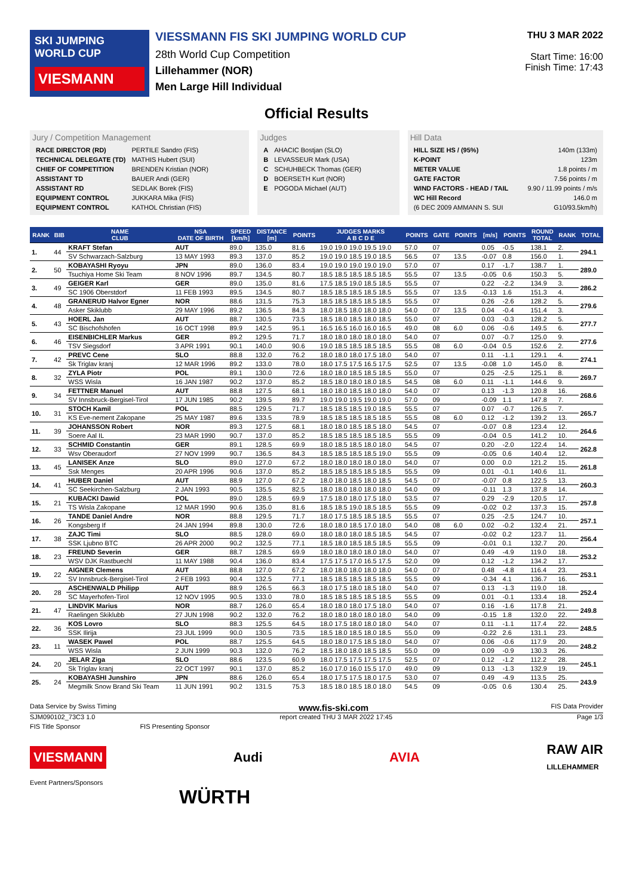SKI JUMPING WORLD CUP
VIESMANN
VIESSMANN FIS SKI JUMPING WORLD CUP
28th World Cup Competition
Lillehammer (NOR)
Men Large Hill Individual
THU 3 MAR 2022
Start Time: 16:00
Finish Time: 17:43
Official Results
Jury / Competition Management
| RACE DIRECTOR (RD) | PERTILE Sandro (FIS) |
| TECHNICAL DELEGATE (TD) | MATHIS Hubert (SUI) |
| CHIEF OF COMPETITION | BRENDEN Kristian (NOR) |
| ASSISTANT TD | BAUER Andi (GER) |
| ASSISTANT RD | SEDLAK Borek (FIS) |
| EQUIPMENT CONTROL | JUKKARA Mika (FIS) |
| EQUIPMENT CONTROL | KATHOL Christian (FIS) |
Judges
| A | AHACIC Bostjan (SLO) |
| B | LEVASSEUR Mark (USA) |
| C | SCHUHBECK Thomas (GER) |
| D | BOERSETH Kurt (NOR) |
| E | POGODA Michael (AUT) |
Hill Data
| HILL SIZE HS / (95%) | 140m (133m) |
| K-POINT | 123m |
| METER VALUE | 1.8 points / m |
| GATE FACTOR | 7.56 points / m |
| WIND FACTORS - HEAD / TAIL | 9.90 / 11.99 points / m/s |
| WC Hill Record | 146.0 m |
| (6 DEC 2009 AMMANN S. SUI | G10/93.5km/h) |
| RANK | BIB | NAME CLUB | NSA DATE OF BIRTH | SPEED [km/h] | DISTANCE [m] | POINTS | JUDGES MARKS A B C D E | POINTS | GATE | POINTS | [m/s] | POINTS | ROUND TOTAL | RANK | TOTAL |
| --- | --- | --- | --- | --- | --- | --- | --- | --- | --- | --- | --- | --- | --- | --- | --- |
| 1. | 44 | KRAFT Stefan | AUT | 89.0 | 135.0 | 81.6 | 19.0 19.0 19.0 19.5 19.0 | 57.0 | 07 | | 0.05 | -0.5 | 138.1 | 2. | 294.1 |
| | | SV Schwarzach-Salzburg | 13 MAY 1993 | 89.3 | 137.0 | 85.2 | 19.0 19.0 18.5 19.0 18.5 | 56.5 | 07 | 13.5 | -0.07 | 0.8 | 156.0 | 1. | |
| 2. | 50 | KOBAYASHI Ryoyu | JPN | 89.0 | 136.0 | 83.4 | 19.0 19.0 19.0 19.0 19.0 | 57.0 | 07 | | 0.17 | -1.7 | 138.7 | 1. | 289.0 |
| | | Tsuchiya Home Ski Team | 8 NOV 1996 | 89.7 | 134.5 | 80.7 | 18.5 18.5 18.5 18.5 18.5 | 55.5 | 07 | 13.5 | -0.05 | 0.6 | 150.3 | 5. | |
| 3. | 49 | GEIGER Karl | GER | 89.0 | 135.0 | 81.6 | 17.5 18.5 19.0 18.5 18.5 | 55.5 | 07 | | 0.22 | -2.2 | 134.9 | 3. | 286.2 |
| | | SC 1906 Oberstdorf | 11 FEB 1993 | 89.5 | 134.5 | 80.7 | 18.5 18.5 18.5 18.5 18.5 | 55.5 | 07 | 13.5 | -0.13 | 1.6 | 151.3 | 4. | |
| 4. | 48 | GRANERUD Halvor Egner | NOR | 88.6 | 131.5 | 75.3 | 18.5 18.5 18.5 18.5 18.5 | 55.5 | 07 | | 0.26 | -2.6 | 128.2 | 5. | 279.6 |
| | | Asker Skiklubb | 29 MAY 1996 | 89.2 | 136.5 | 84.3 | 18.0 18.5 18.0 18.0 18.0 | 54.0 | 07 | 13.5 | 0.04 | -0.4 | 151.4 | 3. | |
| 5. | 43 | HOERL Jan | AUT | 88.7 | 130.5 | 73.5 | 18.5 18.0 18.5 18.0 18.5 | 55.0 | 07 | | 0.03 | -0.3 | 128.2 | 5. | 277.7 |
| | | SC Bischofshofen | 16 OCT 1998 | 89.9 | 142.5 | 95.1 | 16.5 16.5 16.0 16.0 16.5 | 49.0 | 08 | 6.0 | 0.06 | -0.6 | 149.5 | 6. | |
| 6. | 46 | EISENBICHLER Markus | GER | 89.2 | 129.5 | 71.7 | 18.0 18.0 18.0 18.0 18.0 | 54.0 | 07 | | 0.07 | -0.7 | 125.0 | 9. | 277.6 |
| | | TSV Siegsdorf | 3 APR 1991 | 90.1 | 140.0 | 90.6 | 19.0 18.5 18.5 18.5 18.5 | 55.5 | 08 | 6.0 | -0.04 | 0.5 | 152.6 | 2. | |
| 7. | 42 | PREVC Cene | SLO | 88.8 | 132.0 | 76.2 | 18.0 18.0 18.0 17.5 18.0 | 54.0 | 07 | | 0.11 | -1.1 | 129.1 | 4. | 274.1 |
| | | Sk Triglav kranj | 12 MAR 1996 | 89.2 | 133.0 | 78.0 | 18.0 17.5 17.5 16.5 17.5 | 52.5 | 07 | 13.5 | -0.08 | 1.0 | 145.0 | 8. | |
| 8. | 32 | ZYLA Piotr | POL | 89.1 | 130.0 | 72.6 | 18.0 18.0 18.5 18.5 18.5 | 55.0 | 07 | | 0.25 | -2.5 | 125.1 | 8. | 269.7 |
| | | WSS Wisla | 16 JAN 1987 | 90.2 | 137.0 | 85.2 | 18.5 18.0 18.0 18.0 18.5 | 54.5 | 08 | 6.0 | 0.11 | -1.1 | 144.6 | 9. | |
| 9. | 34 | FETTNER Manuel | AUT | 88.8 | 127.5 | 68.1 | 18.0 18.0 18.5 18.0 18.0 | 54.0 | 07 | | 0.13 | -1.3 | 120.8 | 16. | 268.6 |
| | | SV Innsbruck-Bergisel-Tirol | 17 JUN 1985 | 90.2 | 139.5 | 89.7 | 19.0 19.0 19.5 19.0 19.0 | 57.0 | 09 | | -0.09 | 1.1 | 147.8 | 7. | |
| 10. | 31 | STOCH Kamil | POL | 88.5 | 129.5 | 71.7 | 18.5 18.5 18.5 19.0 18.5 | 55.5 | 07 | | 0.07 | -0.7 | 126.5 | 7. | 265.7 |
| | | KS Eve-nement Zakopane | 25 MAY 1987 | 89.6 | 133.5 | 78.9 | 18.5 18.5 18.5 18.5 18.5 | 55.5 | 08 | 6.0 | 0.12 | -1.2 | 139.2 | 13. | |
| 11. | 39 | JOHANSSON Robert | NOR | 89.3 | 127.5 | 68.1 | 18.0 18.0 18.5 18.5 18.0 | 54.5 | 07 | | -0.07 | 0.8 | 123.4 | 12. | 264.6 |
| | | Soere Aal IL | 23 MAR 1990 | 90.7 | 137.0 | 85.2 | 18.5 18.5 18.5 18.5 18.5 | 55.5 | 09 | | -0.04 | 0.5 | 141.2 | 10. | |
| 12. | 33 | SCHMID Constantin | GER | 89.1 | 128.5 | 69.9 | 18.0 18.5 18.5 18.0 18.0 | 54.5 | 07 | | 0.20 | -2.0 | 122.4 | 14. | 262.8 |
| | | Wsv Oberaudorf | 27 NOV 1999 | 90.7 | 136.5 | 84.3 | 18.5 18.5 18.5 18.5 19.0 | 55.5 | 09 | | -0.05 | 0.6 | 140.4 | 12. | |
| 13. | 45 | LANISEK Anze | SLO | 89.0 | 127.0 | 67.2 | 18.0 18.0 18.0 18.0 18.0 | 54.0 | 07 | | 0.00 | 0.0 | 121.2 | 15. | 261.8 |
| | | Ssk Menges | 20 APR 1996 | 90.6 | 137.0 | 85.2 | 18.5 18.5 18.5 18.5 18.5 | 55.5 | 09 | | 0.01 | -0.1 | 140.6 | 11. | |
| 14. | 41 | HUBER Daniel | AUT | 88.9 | 127.0 | 67.2 | 18.0 18.0 18.5 18.0 18.5 | 54.5 | 07 | | -0.07 | 0.8 | 122.5 | 13. | 260.3 |
| | | SC Seekirchen-Salzburg | 2 JAN 1993 | 90.5 | 135.5 | 82.5 | 18.0 18.0 18.0 18.0 18.0 | 54.0 | 09 | | -0.11 | 1.3 | 137.8 | 14. | |
| 15. | 21 | KUBACKI Dawid | POL | 89.0 | 128.5 | 69.9 | 17.5 18.0 18.0 17.5 18.0 | 53.5 | 07 | | 0.29 | -2.9 | 120.5 | 17. | 257.8 |
| | | TS Wisla Zakopane | 12 MAR 1990 | 90.6 | 135.0 | 81.6 | 18.5 18.5 19.0 18.5 18.5 | 55.5 | 09 | | -0.02 | 0.2 | 137.3 | 15. | |
| 16. | 26 | TANDE Daniel Andre | NOR | 88.8 | 129.5 | 71.7 | 18.0 17.5 18.5 18.5 18.5 | 55.5 | 07 | | 0.25 | -2.5 | 124.7 | 10. | 257.1 |
| | | Kongsberg If | 24 JAN 1994 | 89.8 | 130.0 | 72.6 | 18.0 18.0 18.5 17.0 18.0 | 54.0 | 08 | 6.0 | 0.02 | -0.2 | 132.4 | 21. | |
| 17. | 38 | ZAJC Timi | SLO | 88.5 | 128.0 | 69.0 | 18.0 18.0 18.0 18.5 18.5 | 54.5 | 07 | | -0.02 | 0.2 | 123.7 | 11. | 256.4 |
| | | SSK Ljubno BTC | 26 APR 2000 | 90.2 | 132.5 | 77.1 | 18.5 18.0 18.5 18.5 18.5 | 55.5 | 09 | | -0.01 | 0.1 | 132.7 | 20. | |
| 18. | 23 | FREUND Severin | GER | 88.7 | 128.5 | 69.9 | 18.0 18.0 18.0 18.0 18.0 | 54.0 | 07 | | 0.49 | -4.9 | 119.0 | 18. | 253.2 |
| | | WSV DJK Rastbuechl | 11 MAY 1988 | 90.4 | 136.0 | 83.4 | 17.5 17.5 17.0 16.5 17.5 | 52.0 | 09 | | 0.12 | -1.2 | 134.2 | 17. | |
| 19. | 22 | AIGNER Clemens | AUT | 88.8 | 127.0 | 67.2 | 18.0 18.0 18.0 18.0 18.0 | 54.0 | 07 | | 0.48 | -4.8 | 116.4 | 23. | 253.1 |
| | | SV Innsbruck-Bergisel-Tirol | 2 FEB 1993 | 90.4 | 132.5 | 77.1 | 18.5 18.5 18.5 18.5 18.5 | 55.5 | 09 | | -0.34 | 4.1 | 136.7 | 16. | |
| 20. | 28 | ASCHENWALD Philipp | AUT | 88.9 | 126.5 | 66.3 | 18.0 17.5 18.0 18.5 18.0 | 54.0 | 07 | | 0.13 | -1.3 | 119.0 | 18. | 252.4 |
| | | SC Mayerhofen-Tirol | 12 NOV 1995 | 90.5 | 133.0 | 78.0 | 18.5 18.5 18.5 18.5 18.5 | 55.5 | 09 | | 0.01 | -0.1 | 133.4 | 18. | |
| 21. | 47 | LINDVIK Marius | NOR | 88.7 | 126.0 | 65.4 | 18.0 18.0 18.0 17.5 18.0 | 54.0 | 07 | | 0.16 | -1.6 | 117.8 | 21. | 249.8 |
| | | Raelingen Skiklubb | 27 JUN 1998 | 90.2 | 132.0 | 76.2 | 18.0 18.0 18.0 18.0 18.0 | 54.0 | 09 | | -0.15 | 1.8 | 132.0 | 22. | |
| 22. | 36 | KOS Lovro | SLO | 88.3 | 125.5 | 64.5 | 18.0 17.5 18.0 18.0 18.0 | 54.0 | 07 | | 0.11 | -1.1 | 117.4 | 22. | 248.5 |
| | | SSK Ilirija | 23 JUL 1999 | 90.0 | 130.5 | 73.5 | 18.5 18.0 18.5 18.0 18.5 | 55.0 | 09 | | -0.22 | 2.6 | 131.1 | 23. | |
| 23. | 11 | WASEK Pawel | POL | 88.7 | 125.5 | 64.5 | 18.0 18.0 17.5 18.5 18.0 | 54.0 | 07 | | 0.06 | -0.6 | 117.9 | 20. | 248.2 |
| | | WSS Wisla | 2 JUN 1999 | 90.3 | 132.0 | 76.2 | 18.5 18.0 18.0 18.5 18.5 | 55.0 | 09 | | 0.09 | -0.9 | 130.3 | 26. | |
| 24. | 20 | JELAR Ziga | SLO | 88.6 | 123.5 | 60.9 | 18.0 17.5 17.5 17.5 17.5 | 52.5 | 07 | | 0.12 | -1.2 | 112.2 | 28. | 245.1 |
| | | Sk Triglav kranj | 22 OCT 1997 | 90.1 | 137.0 | 85.2 | 16.0 17.0 16.0 15.5 17.0 | 49.0 | 09 | | 0.13 | -1.3 | 132.9 | 19. | |
| 25. | 24 | KOBAYASHI Junshiro | JPN | 88.6 | 126.0 | 65.4 | 18.0 17.5 17.5 18.0 17.5 | 53.0 | 07 | | 0.49 | -4.9 | 113.5 | 25. | 243.9 |
| | | Megmilk Snow Brand Ski Team | 11 JUN 1991 | 90.2 | 131.5 | 75.3 | 18.5 18.0 18.5 18.0 18.0 | 54.5 | 09 | | -0.05 | 0.6 | 130.4 | 25. | |
Data Service by Swiss Timing www.fis-ski.com FIS Data Provider
SJM090102_73C3 1.0 report created THU 3 MAR 2022 17:45 Page 1/3
FIS Title Sponsor FIS Presenting Sponsor
VIESMANN Audi AVIA RAW AIR
LILLEHAMMER
Event Partners/Sponsors
WÜRTH